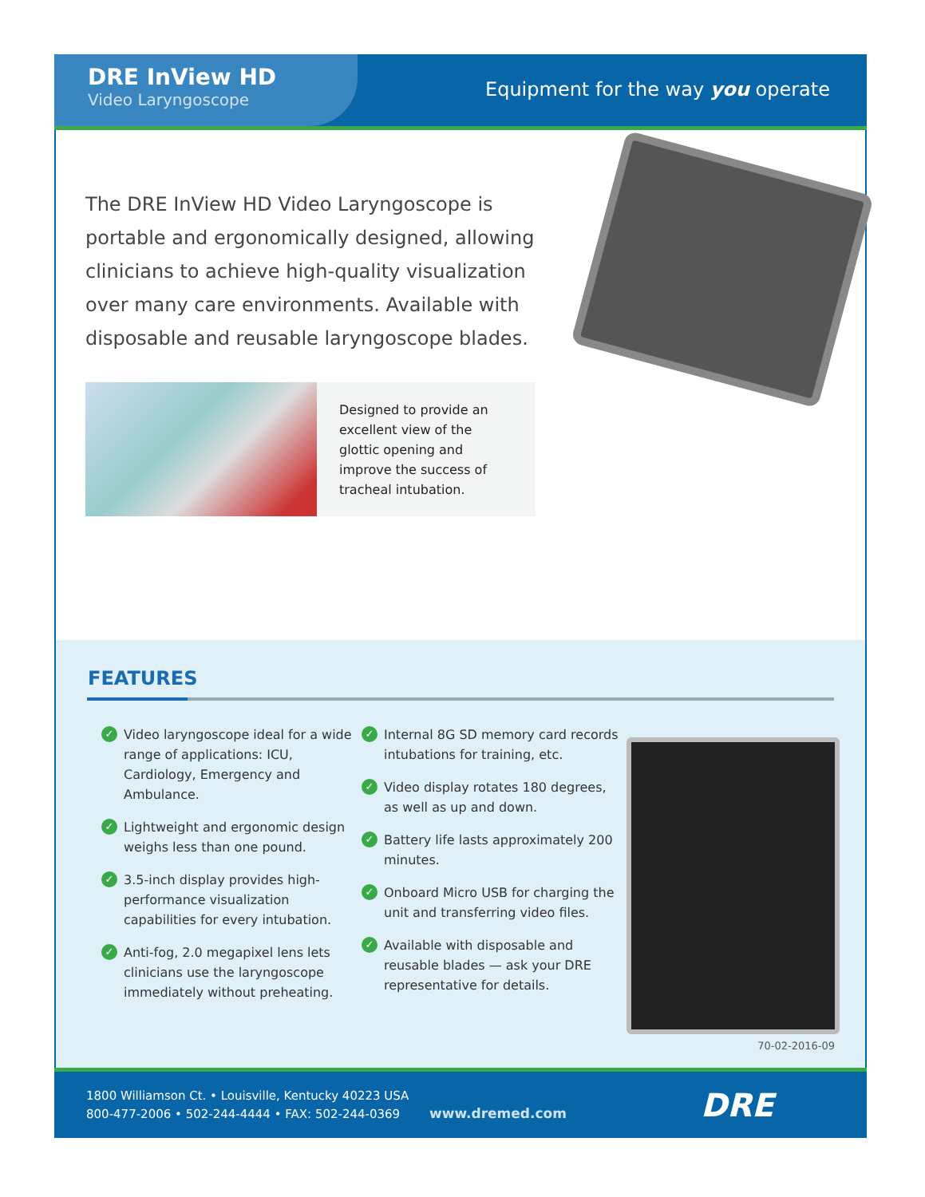DRE InView HD
Video Laryngoscope
Equipment for the way you operate
The DRE InView HD Video Laryngoscope is portable and ergonomically designed, allowing clinicians to achieve high-quality visualization over many care environments. Available with disposable and reusable laryngoscope blades.
Designed to provide an excellent view of the glottic opening and improve the success of tracheal intubation.
FEATURES
✓ Video laryngoscope ideal for a wide range of applications: ICU, Cardiology, Emergency and Ambulance.
✓ Lightweight and ergonomic design weighs less than one pound.
✓ 3.5-inch display provides high-performance visualization capabilities for every intubation.
✓ Anti-fog, 2.0 megapixel lens lets clinicians use the laryngoscope immediately without preheating.
✓ Internal 8G SD memory card records intubations for training, etc.
✓ Video display rotates 180 degrees, as well as up and down.
✓ Battery life lasts approximately 200 minutes.
✓ Onboard Micro USB for charging the unit and transferring video files.
✓ Available with disposable and reusable blades — ask your DRE representative for details.
70-02-2016-09
1800 Williamson Ct. • Louisville, Kentucky 40223 USA
800-477-2006 • 502-244-4444 • FAX: 502-244-0369
www.dremed.com
DRE